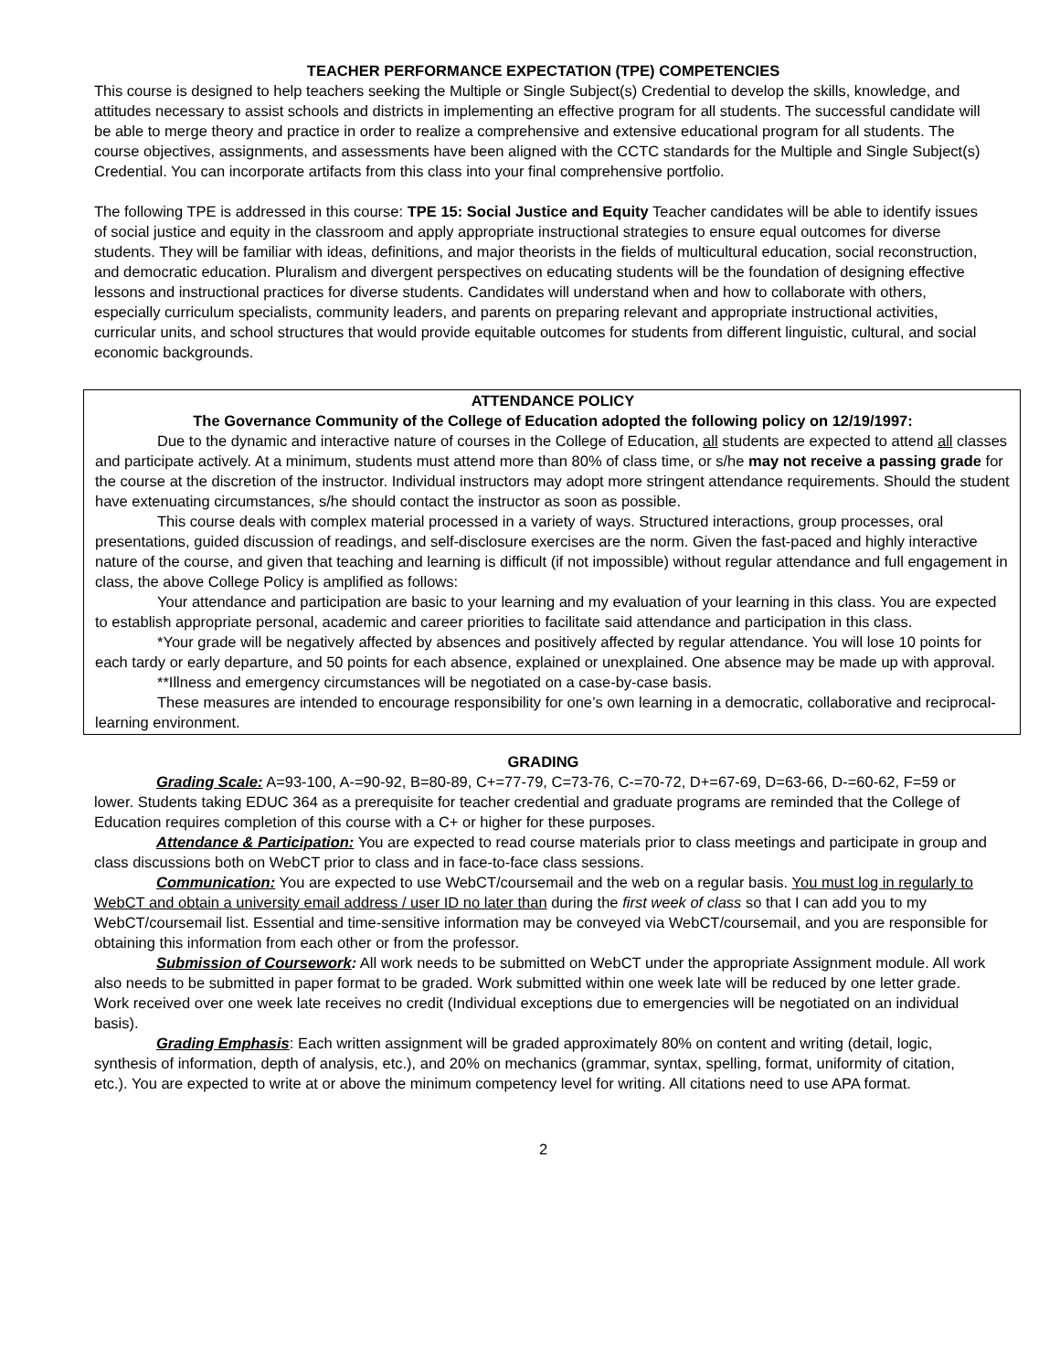TEACHER PERFORMANCE EXPECTATION (TPE) COMPETENCIES
This course is designed to help teachers seeking the Multiple or Single Subject(s) Credential to develop the skills, knowledge, and attitudes necessary to assist schools and districts in implementing an effective program for all students. The successful candidate will be able to merge theory and practice in order to realize a comprehensive and extensive educational program for all students. The course objectives, assignments, and assessments have been aligned with the CCTC standards for the Multiple and Single Subject(s) Credential. You can incorporate artifacts from this class into your final comprehensive portfolio.
The following TPE is addressed in this course: TPE 15: Social Justice and Equity Teacher candidates will be able to identify issues of social justice and equity in the classroom and apply appropriate instructional strategies to ensure equal outcomes for diverse students. They will be familiar with ideas, definitions, and major theorists in the fields of multicultural education, social reconstruction, and democratic education. Pluralism and divergent perspectives on educating students will be the foundation of designing effective lessons and instructional practices for diverse students. Candidates will understand when and how to collaborate with others, especially curriculum specialists, community leaders, and parents on preparing relevant and appropriate instructional activities, curricular units, and school structures that would provide equitable outcomes for students from different linguistic, cultural, and social economic backgrounds.
ATTENDANCE POLICY
The Governance Community of the College of Education adopted the following policy on 12/19/1997:
Due to the dynamic and interactive nature of courses in the College of Education, all students are expected to attend all classes and participate actively. At a minimum, students must attend more than 80% of class time, or s/he may not receive a passing grade for the course at the discretion of the instructor. Individual instructors may adopt more stringent attendance requirements. Should the student have extenuating circumstances, s/he should contact the instructor as soon as possible.
This course deals with complex material processed in a variety of ways. Structured interactions, group processes, oral presentations, guided discussion of readings, and self-disclosure exercises are the norm. Given the fast-paced and highly interactive nature of the course, and given that teaching and learning is difficult (if not impossible) without regular attendance and full engagement in class, the above College Policy is amplified as follows:
Your attendance and participation are basic to your learning and my evaluation of your learning in this class. You are expected to establish appropriate personal, academic and career priorities to facilitate said attendance and participation in this class.
*Your grade will be negatively affected by absences and positively affected by regular attendance. You will lose 10 points for each tardy or early departure, and 50 points for each absence, explained or unexplained. One absence may be made up with approval.
**Illness and emergency circumstances will be negotiated on a case-by-case basis.
These measures are intended to encourage responsibility for one’s own learning in a democratic, collaborative and reciprocal-learning environment.
GRADING
Grading Scale: A=93-100, A-=90-92, B=80-89, C+=77-79, C=73-76, C-=70-72, D+=67-69, D=63-66, D-=60-62, F=59 or lower. Students taking EDUC 364 as a prerequisite for teacher credential and graduate programs are reminded that the College of Education requires completion of this course with a C+ or higher for these purposes.
Attendance & Participation: You are expected to read course materials prior to class meetings and participate in group and class discussions both on WebCT prior to class and in face-to-face class sessions.
Communication: You are expected to use WebCT/coursemail and the web on a regular basis. You must log in regularly to WebCT and obtain a university email address / user ID no later than during the first week of class so that I can add you to my WebCT/coursemail list. Essential and time-sensitive information may be conveyed via WebCT/coursemail, and you are responsible for obtaining this information from each other or from the professor.
Submission of Coursework: All work needs to be submitted on WebCT under the appropriate Assignment module. All work also needs to be submitted in paper format to be graded. Work submitted within one week late will be reduced by one letter grade. Work received over one week late receives no credit (Individual exceptions due to emergencies will be negotiated on an individual basis).
Grading Emphasis: Each written assignment will be graded approximately 80% on content and writing (detail, logic, synthesis of information, depth of analysis, etc.), and 20% on mechanics (grammar, syntax, spelling, format, uniformity of citation, etc.). You are expected to write at or above the minimum competency level for writing. All citations need to use APA format.
2